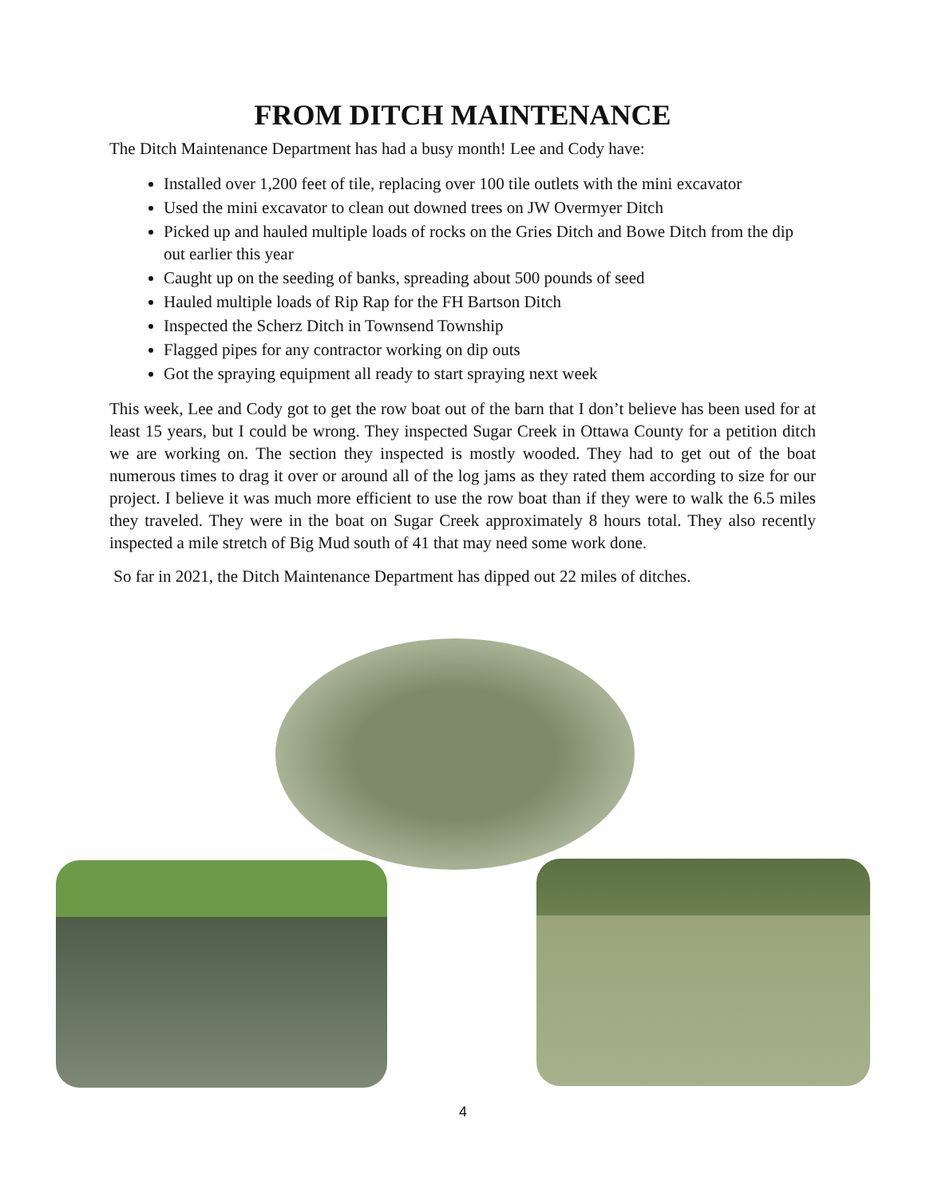FROM DITCH MAINTENANCE
The Ditch Maintenance Department has had a busy month! Lee and Cody have:
Installed over 1,200 feet of tile, replacing over 100 tile outlets with the mini excavator
Used the mini excavator to clean out downed trees on JW Overmyer Ditch
Picked up and hauled multiple loads of rocks on the Gries Ditch and Bowe Ditch from the dip out earlier this year
Caught up on the seeding of banks, spreading about 500 pounds of seed
Hauled multiple loads of Rip Rap for the FH Bartson Ditch
Inspected the Scherz Ditch in Townsend Township
Flagged pipes for any contractor working on dip outs
Got the spraying equipment all ready to start spraying next week
This week, Lee and Cody got to get the row boat out of the barn that I don’t believe has been used for at least 15 years, but I could be wrong. They inspected Sugar Creek in Ottawa County for a petition ditch we are working on. The section they inspected is mostly wooded. They had to get out of the boat numerous times to drag it over or around all of the log jams as they rated them according to size for our project. I believe it was much more efficient to use the row boat than if they were to walk the 6.5 miles they traveled. They were in the boat on Sugar Creek approximately 8 hours total. They also recently inspected a mile stretch of Big Mud south of 41 that may need some work done.
So far in 2021, the Ditch Maintenance Department has dipped out 22 miles of ditches.
4